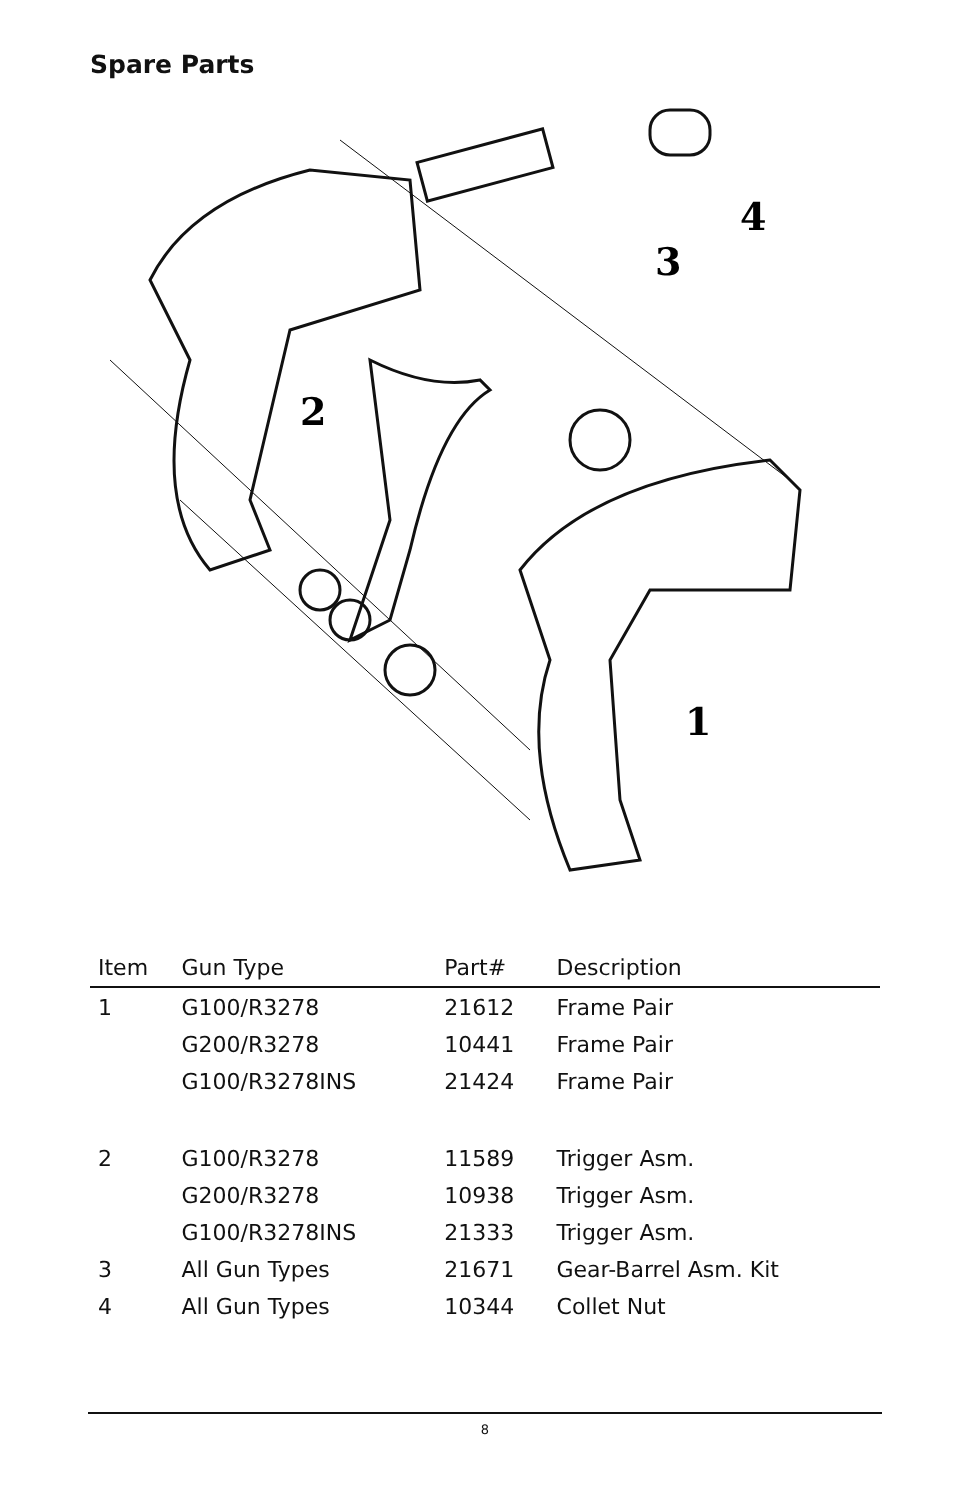Spare Parts
4
3
2
1
| Item | Gun Type | Part# | Description |
| --- | --- | --- | --- |
| 1 | G100/R3278 | 21612 | Frame Pair |
| | G200/R3278 | 10441 | Frame Pair |
| | G100/R3278INS | 21424 | Frame Pair |
| 2 | G100/R3278 | 11589 | Trigger Asm. |
| | G200/R3278 | 10938 | Trigger Asm. |
| | G100/R3278INS | 21333 | Trigger Asm. |
| 3 | All Gun Types | 21671 | Gear-Barrel Asm. Kit |
| 4 | All Gun Types | 10344 | Collet Nut |
8